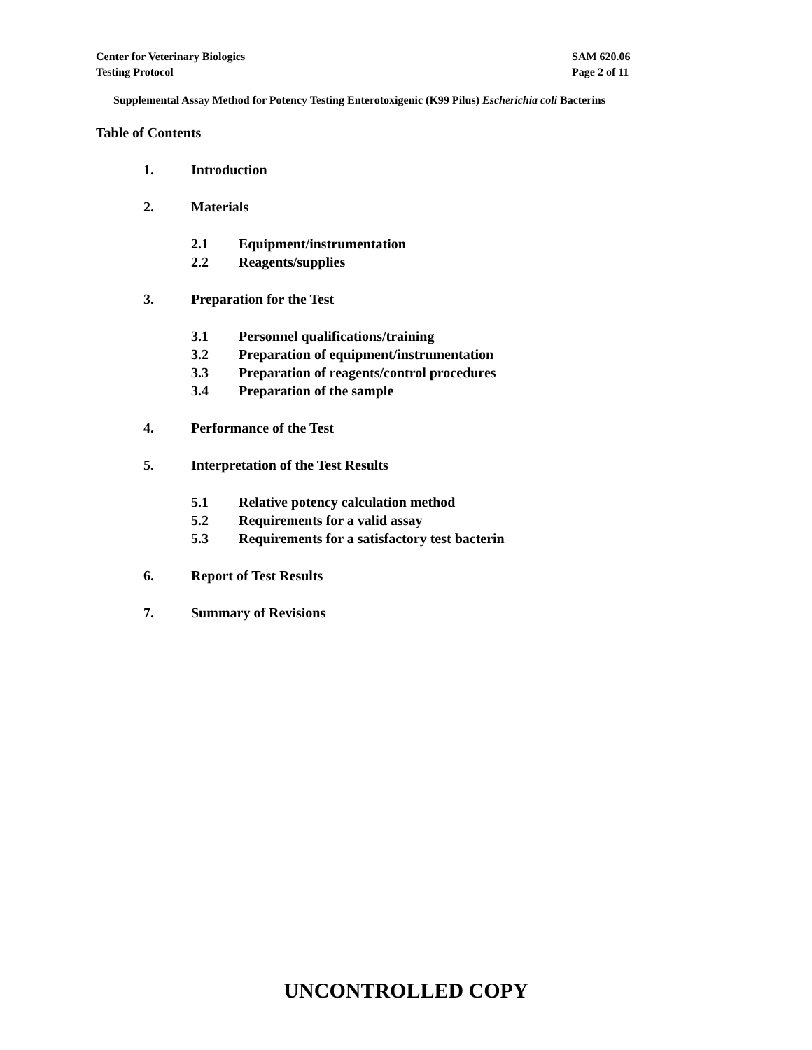Center for Veterinary Biologics
Testing Protocol
SAM 620.06
Page 2 of 11
Supplemental Assay Method for Potency Testing Enterotoxigenic (K99 Pilus) Escherichia coli Bacterins
Table of Contents
1. Introduction
2. Materials
2.1 Equipment/instrumentation
2.2 Reagents/supplies
3. Preparation for the Test
3.1 Personnel qualifications/training
3.2 Preparation of equipment/instrumentation
3.3 Preparation of reagents/control procedures
3.4 Preparation of the sample
4. Performance of the Test
5. Interpretation of the Test Results
5.1 Relative potency calculation method
5.2 Requirements for a valid assay
5.3 Requirements for a satisfactory test bacterin
6. Report of Test Results
7. Summary of Revisions
UNCONTROLLED COPY